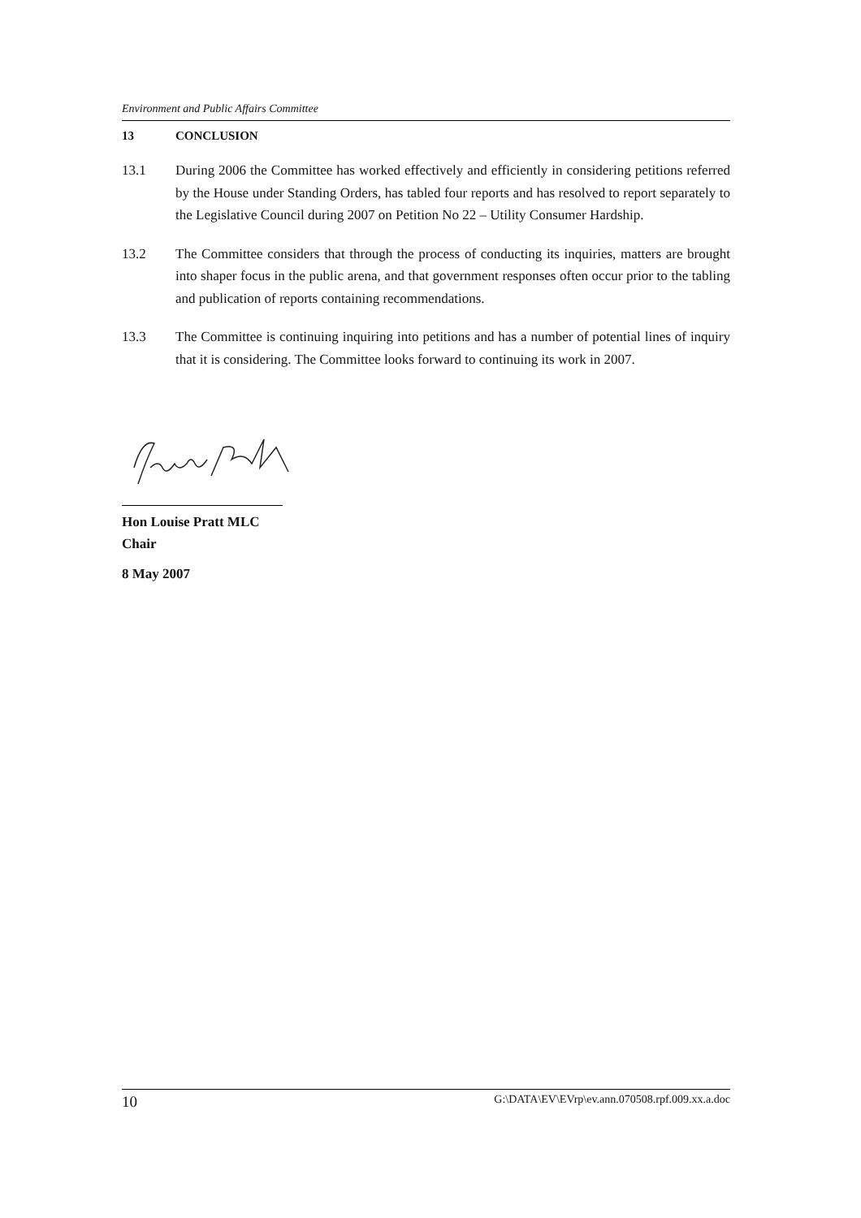Environment and Public Affairs Committee
13 CONCLUSION
13.1 During 2006 the Committee has worked effectively and efficiently in considering petitions referred by the House under Standing Orders, has tabled four reports and has resolved to report separately to the Legislative Council during 2007 on Petition No 22 – Utility Consumer Hardship.
13.2 The Committee considers that through the process of conducting its inquiries, matters are brought into shaper focus in the public arena, and that government responses often occur prior to the tabling and publication of reports containing recommendations.
13.3 The Committee is continuing inquiring into petitions and has a number of potential lines of inquiry that it is considering. The Committee looks forward to continuing its work in 2007.
Hon Louise Pratt MLC
Chair
8 May 2007
10 G:\DATA\EV\EVrp\ev.ann.070508.rpf.009.xx.a.doc